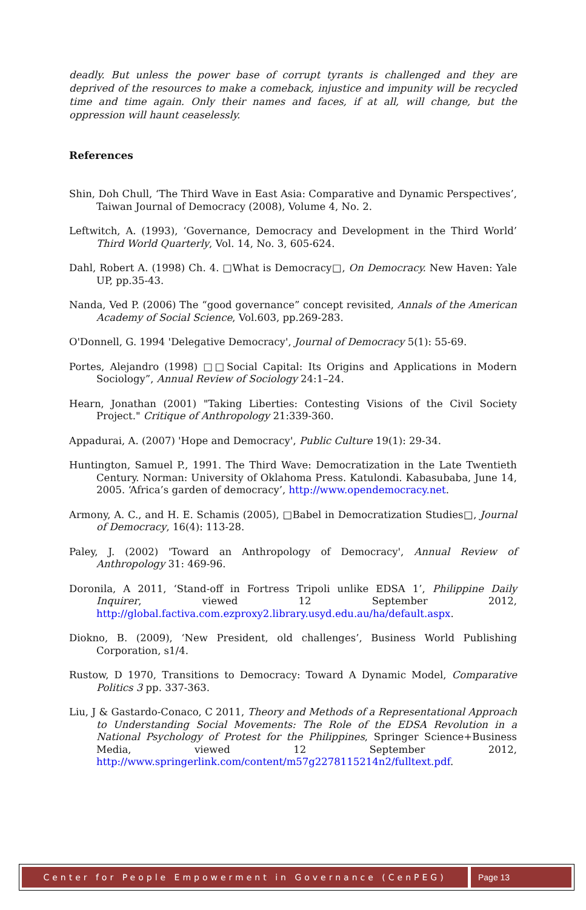deadly. But unless the power base of corrupt tyrants is challenged and they are deprived of the resources to make a comeback, injustice and impunity will be recycled time and time again. Only their names and faces, if at all, will change, but the oppression will haunt ceaselessly.
References
Shin, Doh Chull, ‘The Third Wave in East Asia: Comparative and Dynamic Perspectives’, Taiwan Journal of Democracy (2008), Volume 4, No. 2.
Leftwitch, A. (1993), ‘Governance, Democracy and Development in the Third World’ Third World Quarterly, Vol. 14, No. 3, 605-624.
Dahl, Robert A. (1998) Ch. 4. □What is Democracy□, On Democracy. New Haven: Yale UP, pp.35-43.
Nanda, Ved P. (2006) The “good governance” concept revisited, Annals of the American Academy of Social Science, Vol.603, pp.269-283.
O'Donnell, G. 1994 'Delegative Democracy', Journal of Democracy 5(1): 55-69.
Portes, Alejandro (1998) □□Social Capital: Its Origins and Applications in Modern Sociology”, Annual Review of Sociology 24:1–24.
Hearn, Jonathan (2001) "Taking Liberties: Contesting Visions of the Civil Society Project." Critique of Anthropology 21:339-360.
Appadurai, A. (2007) 'Hope and Democracy', Public Culture 19(1): 29-34.
Huntington, Samuel P., 1991. The Third Wave: Democratization in the Late Twentieth Century. Norman: University of Oklahoma Press. Katulondi. Kabasubaba, June 14, 2005. ‘Africa’s garden of democracy’, http://www.opendemocracy.net.
Armony, A. C., and H. E. Schamis (2005), □Babel in Democratization Studies□, Journal of Democracy, 16(4): 113-28.
Paley, J. (2002) 'Toward an Anthropology of Democracy', Annual Review of Anthropology 31: 469-96.
Doronila, A 2011, ‘Stand-off in Fortress Tripoli unlike EDSA 1’, Philippine Daily Inquirer, viewed 12 September 2012, http://global.factiva.com.ezproxy2.library.usyd.edu.au/ha/default.aspx.
Diokno, B. (2009), ‘New President, old challenges’, Business World Publishing Corporation, s1/4.
Rustow, D 1970, Transitions to Democracy: Toward A Dynamic Model, Comparative Politics 3 pp. 337-363.
Liu, J & Gastardo-Conaco, C 2011, Theory and Methods of a Representational Approach to Understanding Social Movements: The Role of the EDSA Revolution in a National Psychology of Protest for the Philippines, Springer Science+Business Media, viewed 12 September 2012, http://www.springerlink.com/content/m57g2278115214n2/fulltext.pdf.
Center for People Empowerment in Governance (CenPEG) Page 13